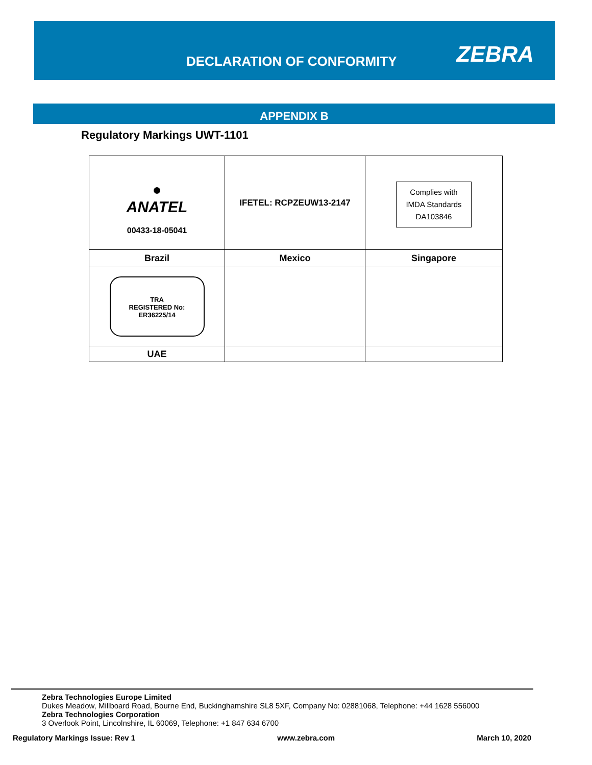DECLARATION OF CONFORMITY ZEBRA
APPENDIX B
Regulatory Markings UWT-1101
| ● ANATEL 00433-18-05041 | IFETEL: RCPZEUW13-2147 | Complies with IMDA Standards DA103846 |
| Brazil | Mexico | Singapore |
| TRA REGISTERED No: ER36225/14 | | |
| UAE | | |
Zebra Technologies Europe Limited
Dukes Meadow, Millboard Road, Bourne End, Buckinghamshire SL8 5XF, Company No: 02881068, Telephone: +44 1628 556000
Zebra Technologies Corporation
3 Overlook Point, Lincolnshire, IL 60069, Telephone: +1 847 634 6700
Regulatory Markings Issue: Rev 1 www.zebra.com March 10, 2020